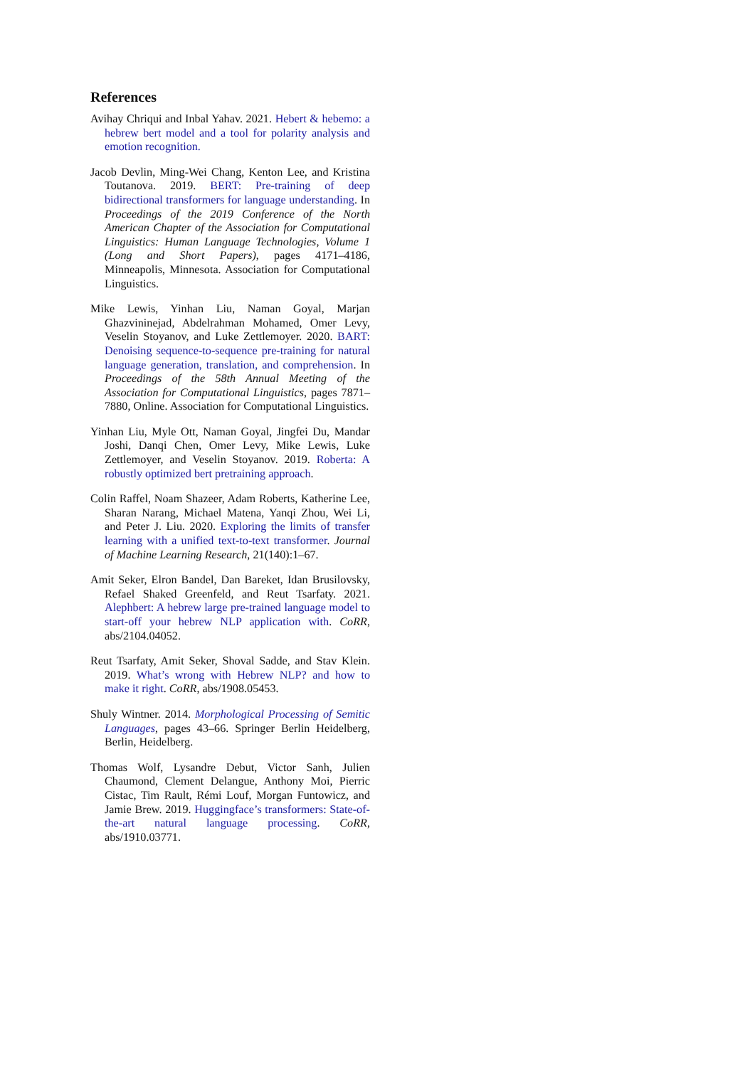References
Avihay Chriqui and Inbal Yahav. 2021. Hebert & hebemo: a hebrew bert model and a tool for polarity analysis and emotion recognition.
Jacob Devlin, Ming-Wei Chang, Kenton Lee, and Kristina Toutanova. 2019. BERT: Pre-training of deep bidirectional transformers for language understanding. In Proceedings of the 2019 Conference of the North American Chapter of the Association for Computational Linguistics: Human Language Technologies, Volume 1 (Long and Short Papers), pages 4171–4186, Minneapolis, Minnesota. Association for Computational Linguistics.
Mike Lewis, Yinhan Liu, Naman Goyal, Marjan Ghazvininejad, Abdelrahman Mohamed, Omer Levy, Veselin Stoyanov, and Luke Zettlemoyer. 2020. BART: Denoising sequence-to-sequence pre-training for natural language generation, translation, and comprehension. In Proceedings of the 58th Annual Meeting of the Association for Computational Linguistics, pages 7871–7880, Online. Association for Computational Linguistics.
Yinhan Liu, Myle Ott, Naman Goyal, Jingfei Du, Mandar Joshi, Danqi Chen, Omer Levy, Mike Lewis, Luke Zettlemoyer, and Veselin Stoyanov. 2019. Roberta: A robustly optimized bert pretraining approach.
Colin Raffel, Noam Shazeer, Adam Roberts, Katherine Lee, Sharan Narang, Michael Matena, Yanqi Zhou, Wei Li, and Peter J. Liu. 2020. Exploring the limits of transfer learning with a unified text-to-text transformer. Journal of Machine Learning Research, 21(140):1–67.
Amit Seker, Elron Bandel, Dan Bareket, Idan Brusilovsky, Refael Shaked Greenfeld, and Reut Tsarfaty. 2021. Alephbert: A hebrew large pre-trained language model to start-off your hebrew NLP application with. CoRR, abs/2104.04052.
Reut Tsarfaty, Amit Seker, Shoval Sadde, and Stav Klein. 2019. What’s wrong with Hebrew NLP? and how to make it right. CoRR, abs/1908.05453.
Shuly Wintner. 2014. Morphological Processing of Semitic Languages, pages 43–66. Springer Berlin Heidelberg, Berlin, Heidelberg.
Thomas Wolf, Lysandre Debut, Victor Sanh, Julien Chaumond, Clement Delangue, Anthony Moi, Pierric Cistac, Tim Rault, Rémi Louf, Morgan Funtowicz, and Jamie Brew. 2019. Huggingface’s transformers: State-of-the-art natural language processing. CoRR, abs/1910.03771.